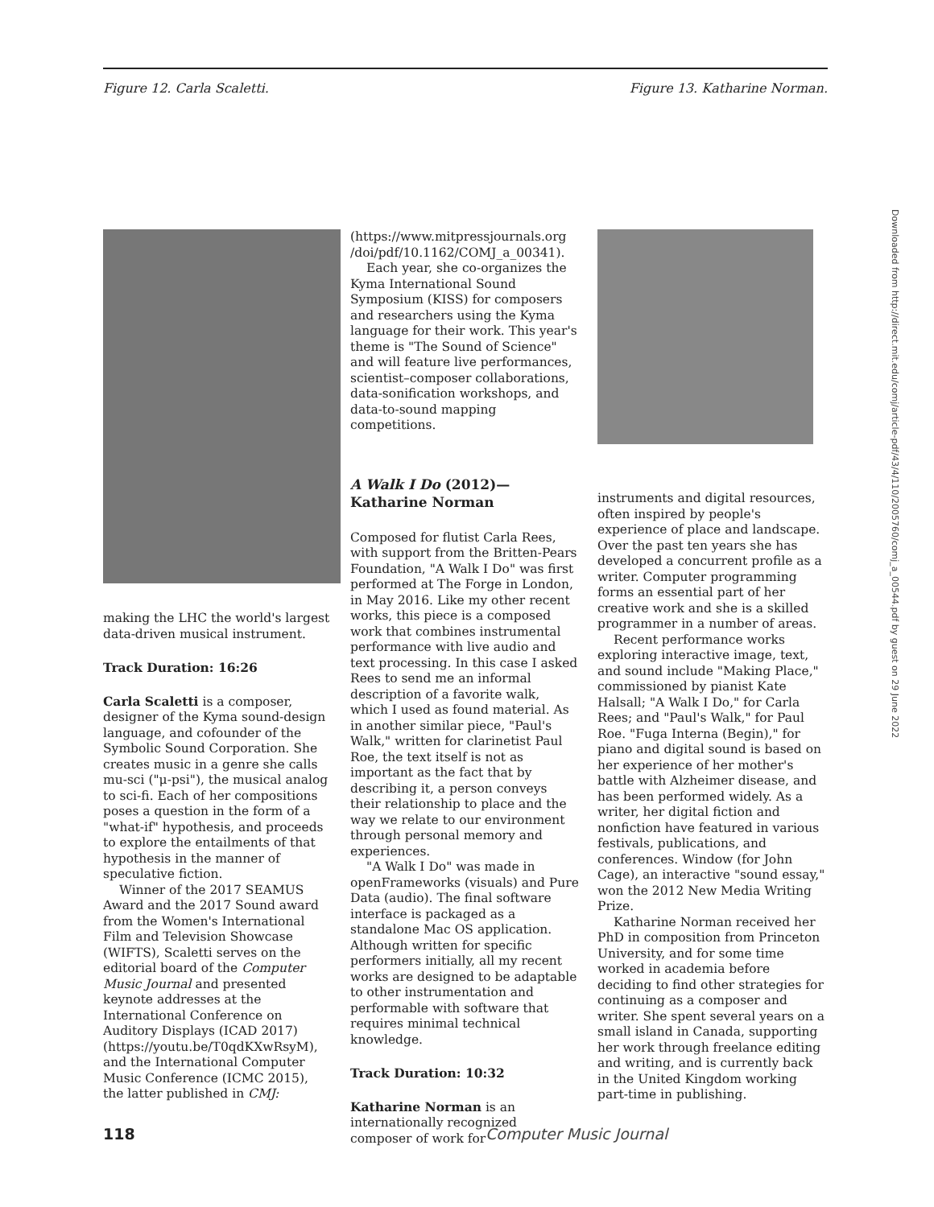Figure 12. Carla Scaletti. Figure 13. Katharine Norman.
making the LHC the world's largest data-driven musical instrument.
Track Duration: 16:26
Carla Scaletti is a composer, designer of the Kyma sound-design language, and cofounder of the Symbolic Sound Corporation. She creates music in a genre she calls mu-sci ("μ-psi"), the musical analog to sci-fi. Each of her compositions poses a question in the form of a "what-if" hypothesis, and proceeds to explore the entailments of that hypothesis in the manner of speculative fiction.
Winner of the 2017 SEAMUS Award and the 2017 Sound award from the Women's International Film and Television Showcase (WIFTS), Scaletti serves on the editorial board of the Computer Music Journal and presented keynote addresses at the International Conference on Auditory Displays (ICAD 2017) (https://youtu.be/T0qdKXwRsyM), and the International Computer Music Conference (ICMC 2015), the latter published in CMJ:
(https://www.mitpressjournals.org /doi/pdf/10.1162/COMJ_a_00341).
Each year, she co-organizes the Kyma International Sound Symposium (KISS) for composers and researchers using the Kyma language for their work. This year's theme is "The Sound of Science" and will feature live performances, scientist–composer collaborations, data-sonification workshops, and data-to-sound mapping competitions.
A Walk I Do (2012)—Katharine Norman
Composed for flutist Carla Rees, with support from the Britten-Pears Foundation, "A Walk I Do" was first performed at The Forge in London, in May 2016. Like my other recent works, this piece is a composed work that combines instrumental performance with live audio and text processing. In this case I asked Rees to send me an informal description of a favorite walk, which I used as found material. As in another similar piece, "Paul's Walk," written for clarinetist Paul Roe, the text itself is not as important as the fact that by describing it, a person conveys their relationship to place and the way we relate to our environment through personal memory and experiences.
"A Walk I Do" was made in openFrameworks (visuals) and Pure Data (audio). The final software interface is packaged as a standalone Mac OS application. Although written for specific performers initially, all my recent works are designed to be adaptable to other instrumentation and performable with software that requires minimal technical knowledge.
Track Duration: 10:32
Katharine Norman is an internationally recognized composer of work for
instruments and digital resources, often inspired by people's experience of place and landscape. Over the past ten years she has developed a concurrent profile as a writer. Computer programming forms an essential part of her creative work and she is a skilled programmer in a number of areas.
Recent performance works exploring interactive image, text, and sound include "Making Place," commissioned by pianist Kate Halsall; "A Walk I Do," for Carla Rees; and "Paul's Walk," for Paul Roe. "Fuga Interna (Begin)," for piano and digital sound is based on her experience of her mother's battle with Alzheimer disease, and has been performed widely. As a writer, her digital fiction and nonfiction have featured in various festivals, publications, and conferences. Window (for John Cage), an interactive "sound essay," won the 2012 New Media Writing Prize.
Katharine Norman received her PhD in composition from Princeton University, and for some time worked in academia before deciding to find other strategies for continuing as a composer and writer. She spent several years on a small island in Canada, supporting her work through freelance editing and writing, and is currently back in the United Kingdom working part-time in publishing.
118 Computer Music Journal
Downloaded from http://direct.mit.edu/comj/article-pdf/43/4/110/2005760/comj_a_00544.pdf by guest on 29 June 2022